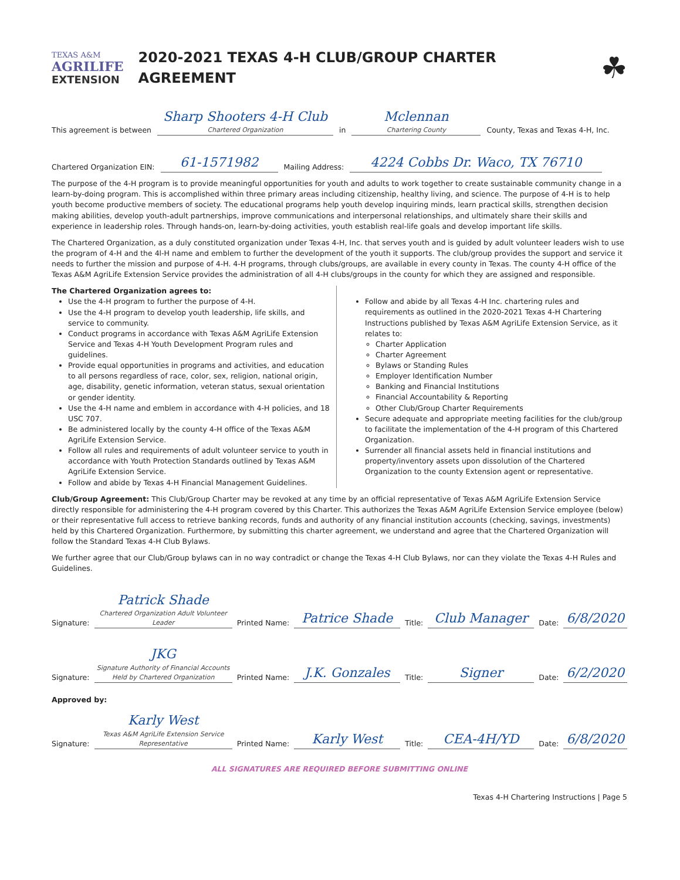TEXAS A&M
AGRILIFE
EXTENSION
2020-2021 TEXAS 4-H CLUB/GROUP CHARTER AGREEMENT
☘
This agreement is between
Sharp Shooters 4-H Club
Chartered Organization
in
Mclennan
Chartering County
County, Texas and Texas 4-H, Inc.
Chartered Organization EIN:
61-1571982
Mailing Address:
4224 Cobbs Dr. Waco, TX 76710
The purpose of the 4-H program is to provide meaningful opportunities for youth and adults to work together to create sustainable community change in a learn-by-doing program. This is accomplished within three primary areas including citizenship, healthy living, and science. The purpose of 4-H is to help youth become productive members of society. The educational programs help youth develop inquiring minds, learn practical skills, strengthen decision making abilities, develop youth-adult partnerships, improve communications and interpersonal relationships, and ultimately share their skills and experience in leadership roles. Through hands-on, learn-by-doing activities, youth establish real-life goals and develop important life skills.
The Chartered Organization, as a duly constituted organization under Texas 4-H, Inc. that serves youth and is guided by adult volunteer leaders wish to use the program of 4-H and the 4l-H name and emblem to further the development of the youth it supports. The club/group provides the support and service it needs to further the mission and purpose of 4-H. 4-H programs, through clubs/groups, are available in every county in Texas. The county 4-H office of the Texas A&M AgriLife Extension Service provides the administration of all 4-H clubs/groups in the county for which they are assigned and responsible.
The Chartered Organization agrees to:
Use the 4-H program to further the purpose of 4-H.
Use the 4-H program to develop youth leadership, life skills, and service to community.
Conduct programs in accordance with Texas A&M AgriLife Extension Service and Texas 4-H Youth Development Program rules and guidelines.
Provide equal opportunities in programs and activities, and education to all persons regardless of race, color, sex, religion, national origin, age, disability, genetic information, veteran status, sexual orientation or gender identity.
Use the 4-H name and emblem in accordance with 4-H policies, and 18 USC 707.
Be administered locally by the county 4-H office of the Texas A&M AgriLife Extension Service.
Follow all rules and requirements of adult volunteer service to youth in accordance with Youth Protection Standards outlined by Texas A&M AgriLife Extension Service.
Follow and abide by Texas 4-H Financial Management Guidelines.
Follow and abide by all Texas 4-H Inc. chartering rules and requirements as outlined in the 2020-2021 Texas 4-H Chartering Instructions published by Texas A&M AgriLife Extension Service, as it relates to:
Charter Application
Charter Agreement
Bylaws or Standing Rules
Employer Identification Number
Banking and Financial Institutions
Financial Accountability & Reporting
Other Club/Group Charter Requirements
Secure adequate and appropriate meeting facilities for the club/group to facilitate the implementation of the 4-H program of this Chartered Organization.
Surrender all financial assets held in financial institutions and property/inventory assets upon dissolution of the Chartered Organization to the county Extension agent or representative.
Club/Group Agreement: This Club/Group Charter may be revoked at any time by an official representative of Texas A&M AgriLife Extension Service directly responsible for administering the 4-H program covered by this Charter. This authorizes the Texas A&M AgriLife Extension Service employee (below) or their representative full access to retrieve banking records, funds and authority of any financial institution accounts (checking, savings, investments) held by this Chartered Organization. Furthermore, by submitting this charter agreement, we understand and agree that the Chartered Organization will follow the Standard Texas 4-H Club Bylaws.
We further agree that our Club/Group bylaws can in no way contradict or change the Texas 4-H Club Bylaws, nor can they violate the Texas 4-H Rules and Guidelines.
Signature:
Patrick Shade
Chartered Organization Adult Volunteer Leader
Printed Name:
Patrice Shade
Title:
Club Manager
Date:
6/8/2020
Signature:
JKG
Signature Authority of Financial Accounts Held by Chartered Organization
Printed Name:
J.K. Gonzales
Title:
Signer
Date:
6/2/2020
Approved by:
Signature:
Karly West
Texas A&M AgriLife Extension Service Representative
Printed Name:
Karly West
Title:
CEA-4H/YD
Date:
6/8/2020
ALL SIGNATURES ARE REQUIRED BEFORE SUBMITTING ONLINE
Texas 4-H Chartering Instructions | Page 5